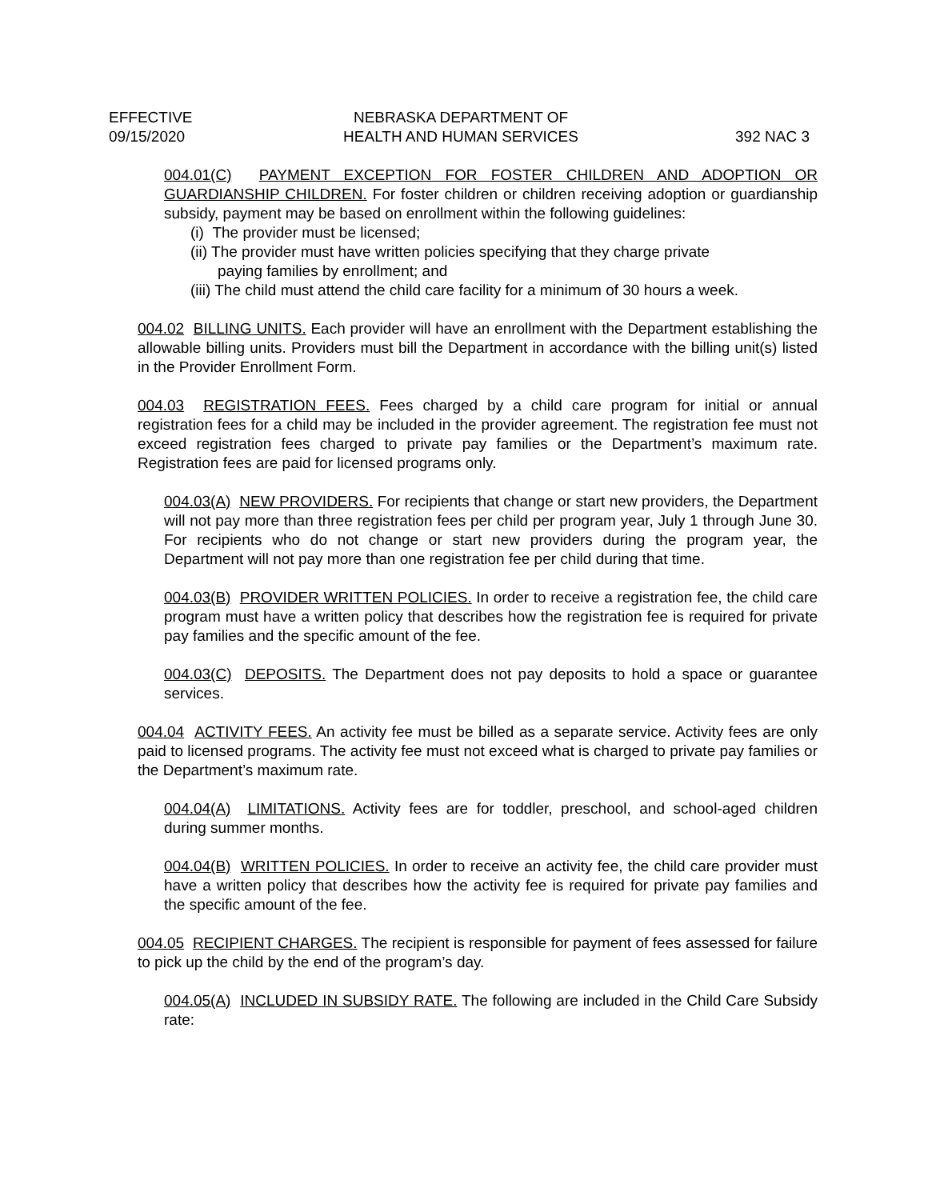EFFECTIVE
09/15/2020
NEBRASKA DEPARTMENT OF
HEALTH AND HUMAN SERVICES
392 NAC 3
004.01(C) PAYMENT EXCEPTION FOR FOSTER CHILDREN AND ADOPTION OR GUARDIANSHIP CHILDREN. For foster children or children receiving adoption or guardianship subsidy, payment may be based on enrollment within the following guidelines:
(i) The provider must be licensed;
(ii) The provider must have written policies specifying that they charge private
paying families by enrollment; and
(iii) The child must attend the child care facility for a minimum of 30 hours a week.
004.02 BILLING UNITS. Each provider will have an enrollment with the Department establishing the allowable billing units. Providers must bill the Department in accordance with the billing unit(s) listed in the Provider Enrollment Form.
004.03 REGISTRATION FEES. Fees charged by a child care program for initial or annual registration fees for a child may be included in the provider agreement. The registration fee must not exceed registration fees charged to private pay families or the Department’s maximum rate. Registration fees are paid for licensed programs only.
004.03(A) NEW PROVIDERS. For recipients that change or start new providers, the Department will not pay more than three registration fees per child per program year, July 1 through June 30. For recipients who do not change or start new providers during the program year, the Department will not pay more than one registration fee per child during that time.
004.03(B) PROVIDER WRITTEN POLICIES. In order to receive a registration fee, the child care program must have a written policy that describes how the registration fee is required for private pay families and the specific amount of the fee.
004.03(C) DEPOSITS. The Department does not pay deposits to hold a space or guarantee services.
004.04 ACTIVITY FEES. An activity fee must be billed as a separate service. Activity fees are only paid to licensed programs. The activity fee must not exceed what is charged to private pay families or the Department’s maximum rate.
004.04(A) LIMITATIONS. Activity fees are for toddler, preschool, and school-aged children during summer months.
004.04(B) WRITTEN POLICIES. In order to receive an activity fee, the child care provider must have a written policy that describes how the activity fee is required for private pay families and the specific amount of the fee.
004.05 RECIPIENT CHARGES. The recipient is responsible for payment of fees assessed for failure to pick up the child by the end of the program’s day.
004.05(A) INCLUDED IN SUBSIDY RATE. The following are included in the Child Care Subsidy rate: